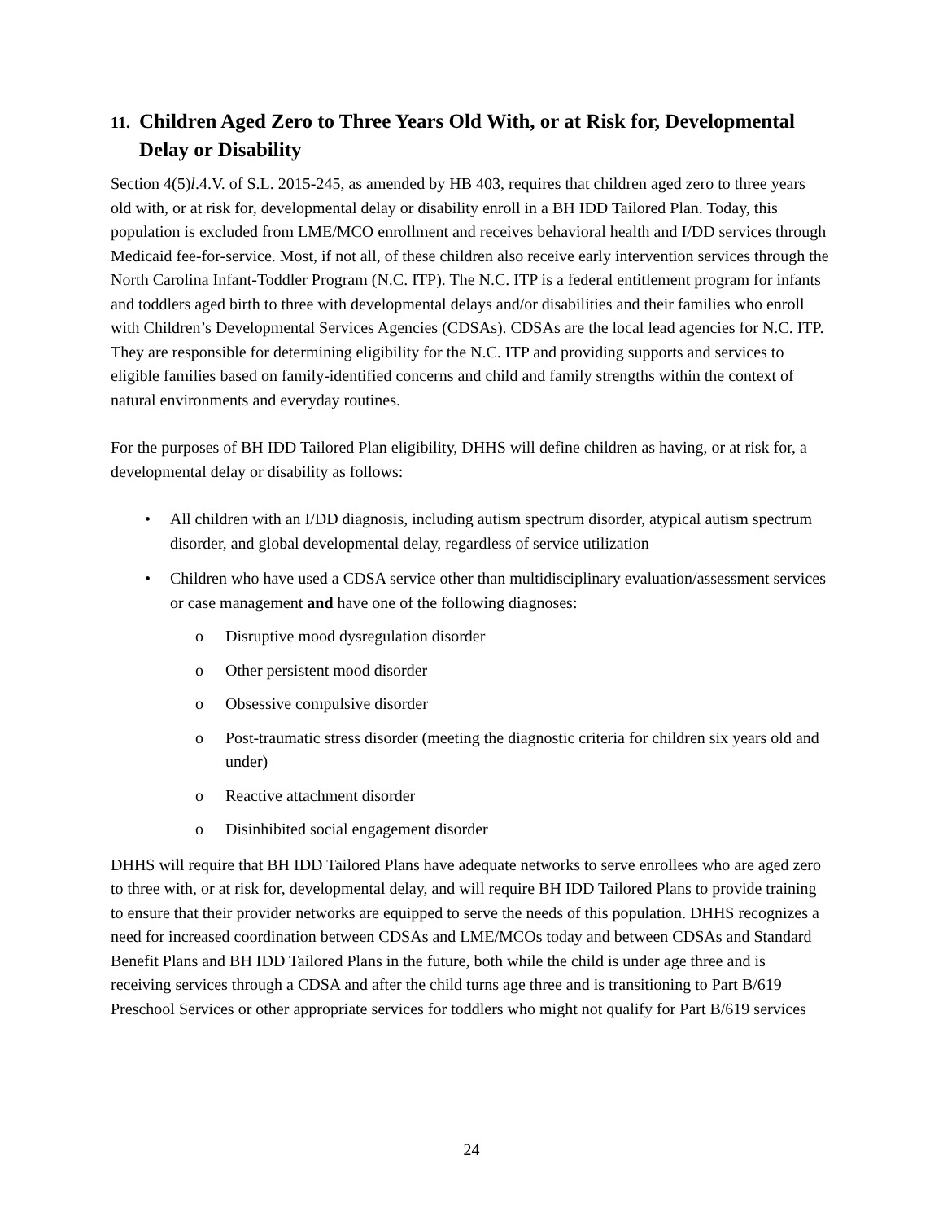11. Children Aged Zero to Three Years Old With, or at Risk for, Developmental Delay or Disability
Section 4(5)l.4.V. of S.L. 2015-245, as amended by HB 403, requires that children aged zero to three years old with, or at risk for, developmental delay or disability enroll in a BH IDD Tailored Plan. Today, this population is excluded from LME/MCO enrollment and receives behavioral health and I/DD services through Medicaid fee-for-service. Most, if not all, of these children also receive early intervention services through the North Carolina Infant-Toddler Program (N.C. ITP). The N.C. ITP is a federal entitlement program for infants and toddlers aged birth to three with developmental delays and/or disabilities and their families who enroll with Children’s Developmental Services Agencies (CDSAs). CDSAs are the local lead agencies for N.C. ITP. They are responsible for determining eligibility for the N.C. ITP and providing supports and services to eligible families based on family-identified concerns and child and family strengths within the context of natural environments and everyday routines.
For the purposes of BH IDD Tailored Plan eligibility, DHHS will define children as having, or at risk for, a developmental delay or disability as follows:
• All children with an I/DD diagnosis, including autism spectrum disorder, atypical autism spectrum disorder, and global developmental delay, regardless of service utilization
• Children who have used a CDSA service other than multidisciplinary evaluation/assessment services or case management and have one of the following diagnoses:
o Disruptive mood dysregulation disorder
o Other persistent mood disorder
o Obsessive compulsive disorder
o Post-traumatic stress disorder (meeting the diagnostic criteria for children six years old and under)
o Reactive attachment disorder
o Disinhibited social engagement disorder
DHHS will require that BH IDD Tailored Plans have adequate networks to serve enrollees who are aged zero to three with, or at risk for, developmental delay, and will require BH IDD Tailored Plans to provide training to ensure that their provider networks are equipped to serve the needs of this population. DHHS recognizes a need for increased coordination between CDSAs and LME/MCOs today and between CDSAs and Standard Benefit Plans and BH IDD Tailored Plans in the future, both while the child is under age three and is receiving services through a CDSA and after the child turns age three and is transitioning to Part B/619 Preschool Services or other appropriate services for toddlers who might not qualify for Part B/619 services
24